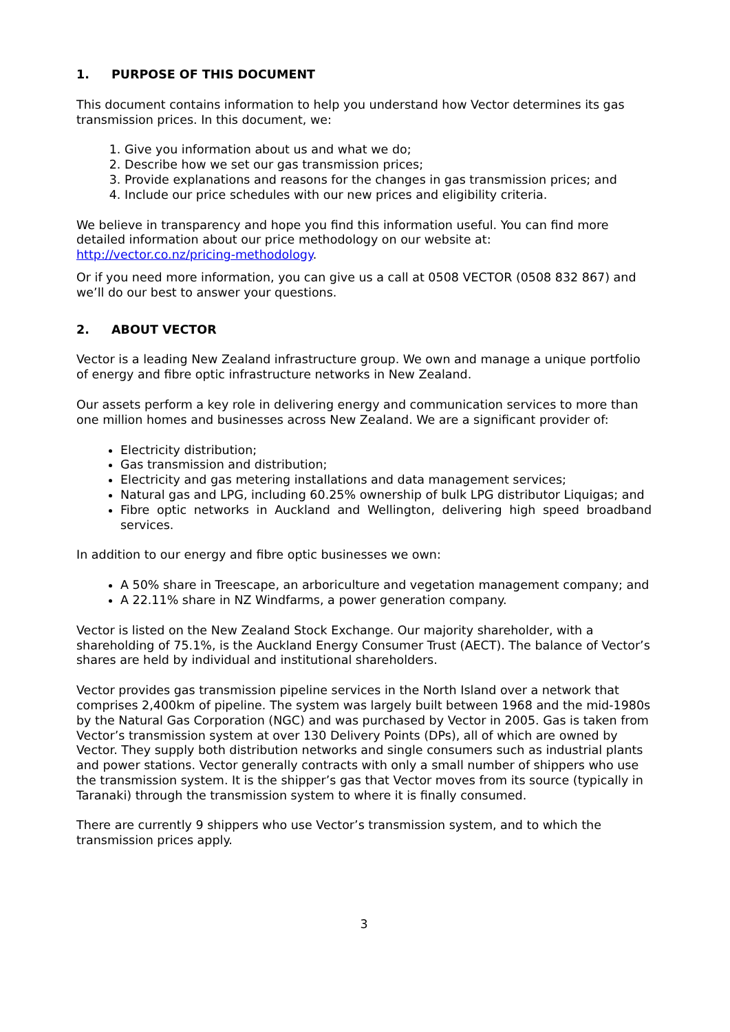1. PURPOSE OF THIS DOCUMENT
This document contains information to help you understand how Vector determines its gas transmission prices. In this document, we:
1. Give you information about us and what we do;
2. Describe how we set our gas transmission prices;
3. Provide explanations and reasons for the changes in gas transmission prices; and
4. Include our price schedules with our new prices and eligibility criteria.
We believe in transparency and hope you find this information useful. You can find more detailed information about our price methodology on our website at: http://vector.co.nz/pricing-methodology.
Or if you need more information, you can give us a call at 0508 VECTOR (0508 832 867) and we’ll do our best to answer your questions.
2. ABOUT VECTOR
Vector is a leading New Zealand infrastructure group. We own and manage a unique portfolio of energy and fibre optic infrastructure networks in New Zealand.
Our assets perform a key role in delivering energy and communication services to more than one million homes and businesses across New Zealand. We are a significant provider of:
Electricity distribution;
Gas transmission and distribution;
Electricity and gas metering installations and data management services;
Natural gas and LPG, including 60.25% ownership of bulk LPG distributor Liquigas; and
Fibre optic networks in Auckland and Wellington, delivering high speed broadband services.
In addition to our energy and fibre optic businesses we own:
A 50% share in Treescape, an arboriculture and vegetation management company; and
A 22.11% share in NZ Windfarms, a power generation company.
Vector is listed on the New Zealand Stock Exchange. Our majority shareholder, with a shareholding of 75.1%, is the Auckland Energy Consumer Trust (AECT). The balance of Vector’s shares are held by individual and institutional shareholders.
Vector provides gas transmission pipeline services in the North Island over a network that comprises 2,400km of pipeline. The system was largely built between 1968 and the mid-1980s by the Natural Gas Corporation (NGC) and was purchased by Vector in 2005. Gas is taken from Vector’s transmission system at over 130 Delivery Points (DPs), all of which are owned by Vector. They supply both distribution networks and single consumers such as industrial plants and power stations. Vector generally contracts with only a small number of shippers who use the transmission system. It is the shipper’s gas that Vector moves from its source (typically in Taranaki) through the transmission system to where it is finally consumed.
There are currently 9 shippers who use Vector’s transmission system, and to which the transmission prices apply.
3